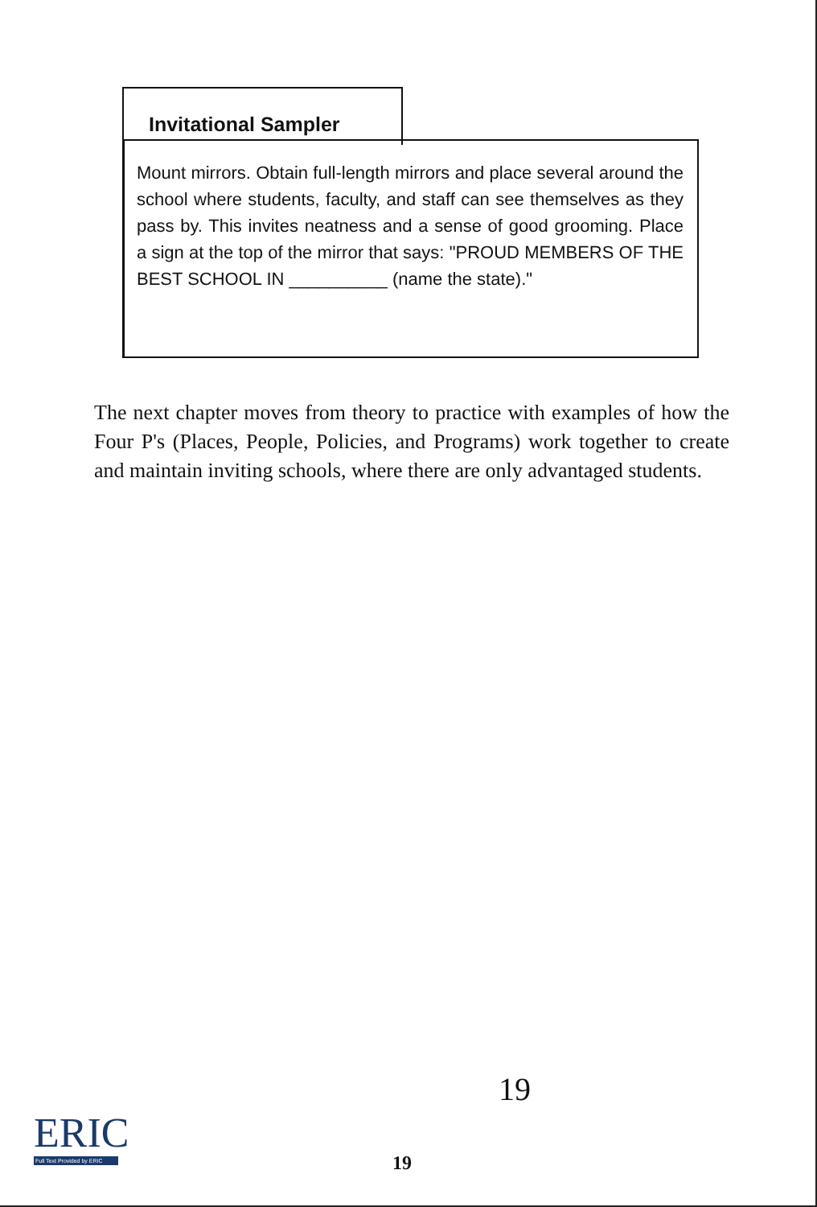Invitational Sampler
Mount mirrors. Obtain full-length mirrors and place several around the school where students, faculty, and staff can see themselves as they pass by. This invites neatness and a sense of good grooming. Place a sign at the top of the mirror that says: "PROUD MEMBERS OF THE BEST SCHOOL IN __________ (name the state)."
The next chapter moves from theory to practice with examples of how the Four P's (Places, People, Policies, and Programs) work together to create and maintain inviting schools, where there are only advantaged students.
19
ERIC
Full Text Provided by ERIC
19